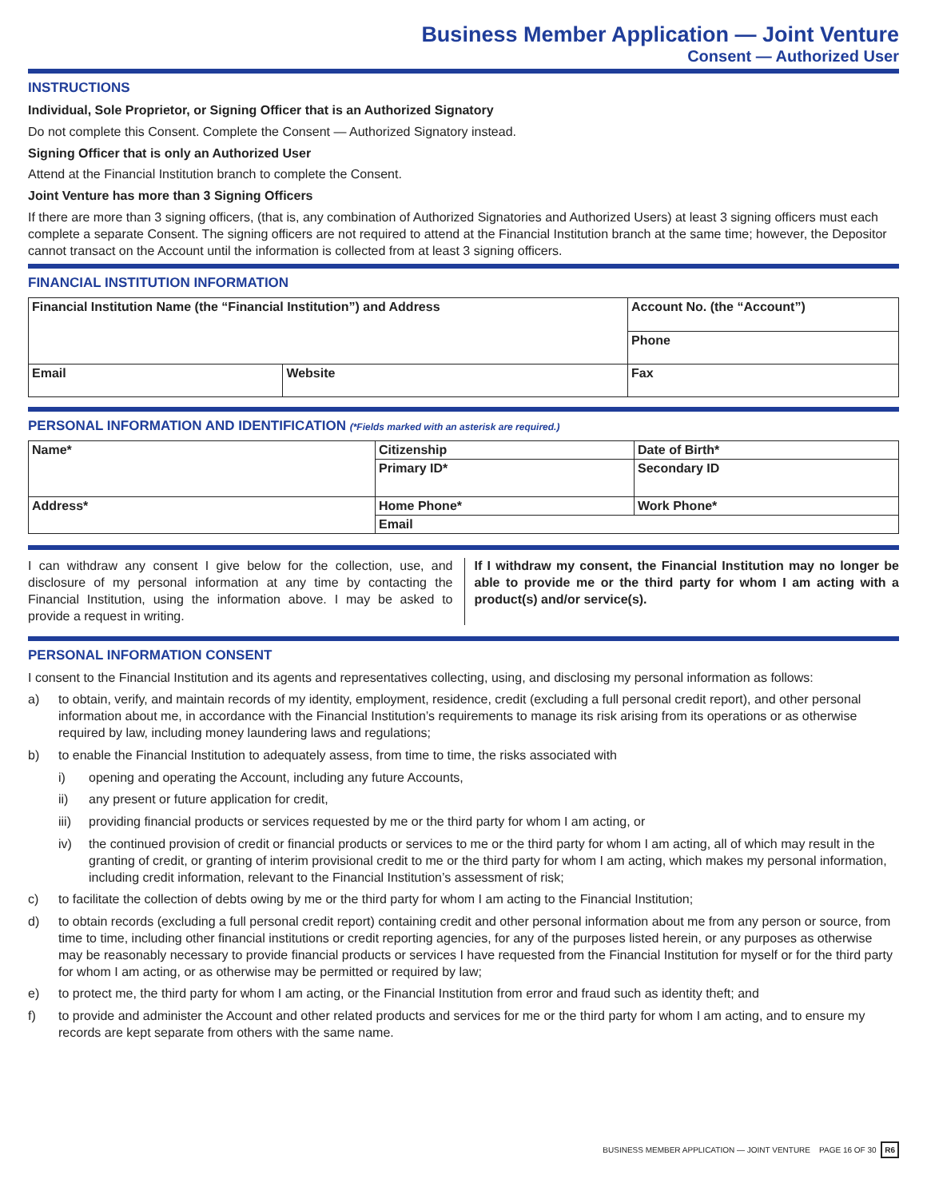Business Member Application — Joint Venture
Consent — Authorized User
INSTRUCTIONS
Individual, Sole Proprietor, or Signing Officer that is an Authorized Signatory
Do not complete this Consent. Complete the Consent — Authorized Signatory instead.
Signing Officer that is only an Authorized User
Attend at the Financial Institution branch to complete the Consent.
Joint Venture has more than 3 Signing Officers
If there are more than 3 signing officers, (that is, any combination of Authorized Signatories and Authorized Users) at least 3 signing officers must each complete a separate Consent. The signing officers are not required to attend at the Financial Institution branch at the same time; however, the Depositor cannot transact on the Account until the information is collected from at least 3 signing officers.
FINANCIAL INSTITUTION INFORMATION
| Financial Institution Name (the “Financial Institution”) and Address | | Account No. (the “Account”) |
| | | Phone |
| Email | Website | Fax |
PERSONAL INFORMATION AND IDENTIFICATION (*Fields marked with an asterisk are required.)
| Name* | Citizenship | Date of Birth* |
| | Primary ID* | Secondary ID |
| Address* | Home Phone* | Work Phone* |
| | Email | |
I can withdraw any consent I give below for the collection, use, and disclosure of my personal information at any time by contacting the Financial Institution, using the information above. I may be asked to provide a request in writing.
If I withdraw my consent, the Financial Institution may no longer be able to provide me or the third party for whom I am acting with a product(s) and/or service(s).
PERSONAL INFORMATION CONSENT
I consent to the Financial Institution and its agents and representatives collecting, using, and disclosing my personal information as follows:
a) to obtain, verify, and maintain records of my identity, employment, residence, credit (excluding a full personal credit report), and other personal information about me, in accordance with the Financial Institution’s requirements to manage its risk arising from its operations or as otherwise required by law, including money laundering laws and regulations;
b) to enable the Financial Institution to adequately assess, from time to time, the risks associated with
i) opening and operating the Account, including any future Accounts,
ii) any present or future application for credit,
iii) providing financial products or services requested by me or the third party for whom I am acting, or
iv) the continued provision of credit or financial products or services to me or the third party for whom I am acting, all of which may result in the granting of credit, or granting of interim provisional credit to me or the third party for whom I am acting, which makes my personal information, including credit information, relevant to the Financial Institution’s assessment of risk;
c) to facilitate the collection of debts owing by me or the third party for whom I am acting to the Financial Institution;
d) to obtain records (excluding a full personal credit report) containing credit and other personal information about me from any person or source, from time to time, including other financial institutions or credit reporting agencies, for any of the purposes listed herein, or any purposes as otherwise may be reasonably necessary to provide financial products or services I have requested from the Financial Institution for myself or for the third party for whom I am acting, or as otherwise may be permitted or required by law;
e) to protect me, the third party for whom I am acting, or the Financial Institution from error and fraud such as identity theft; and
f) to provide and administer the Account and other related products and services for me or the third party for whom I am acting, and to ensure my records are kept separate from others with the same name.
BUSINESS MEMBER APPLICATION — JOINT VENTURE PAGE 16 OF 30 R6